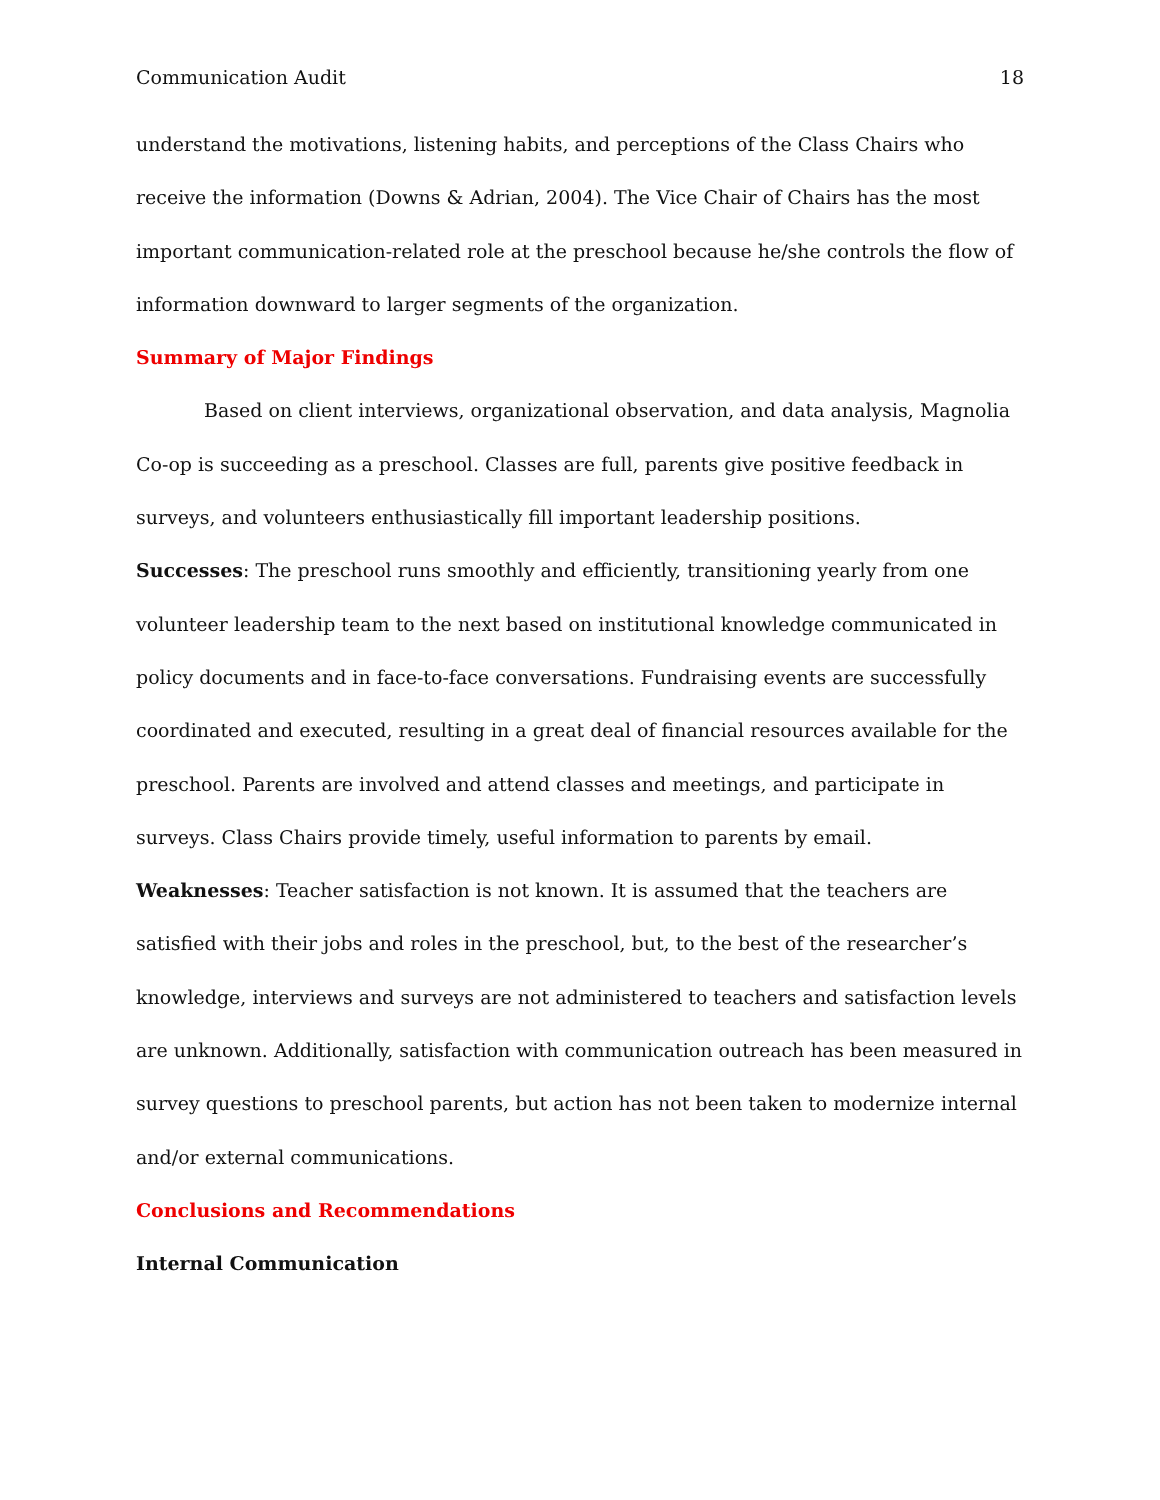Communication Audit 18
understand the motivations, listening habits, and perceptions of the Class Chairs who receive the information (Downs & Adrian, 2004). The Vice Chair of Chairs has the most important communication-related role at the preschool because he/she controls the flow of information downward to larger segments of the organization.
Summary of Major Findings
Based on client interviews, organizational observation, and data analysis, Magnolia Co-op is succeeding as a preschool. Classes are full, parents give positive feedback in surveys, and volunteers enthusiastically fill important leadership positions.
Successes: The preschool runs smoothly and efficiently, transitioning yearly from one volunteer leadership team to the next based on institutional knowledge communicated in policy documents and in face-to-face conversations. Fundraising events are successfully coordinated and executed, resulting in a great deal of financial resources available for the preschool. Parents are involved and attend classes and meetings, and participate in surveys. Class Chairs provide timely, useful information to parents by email.
Weaknesses: Teacher satisfaction is not known. It is assumed that the teachers are satisfied with their jobs and roles in the preschool, but, to the best of the researcher’s knowledge, interviews and surveys are not administered to teachers and satisfaction levels are unknown. Additionally, satisfaction with communication outreach has been measured in survey questions to preschool parents, but action has not been taken to modernize internal and/or external communications.
Conclusions and Recommendations
Internal Communication